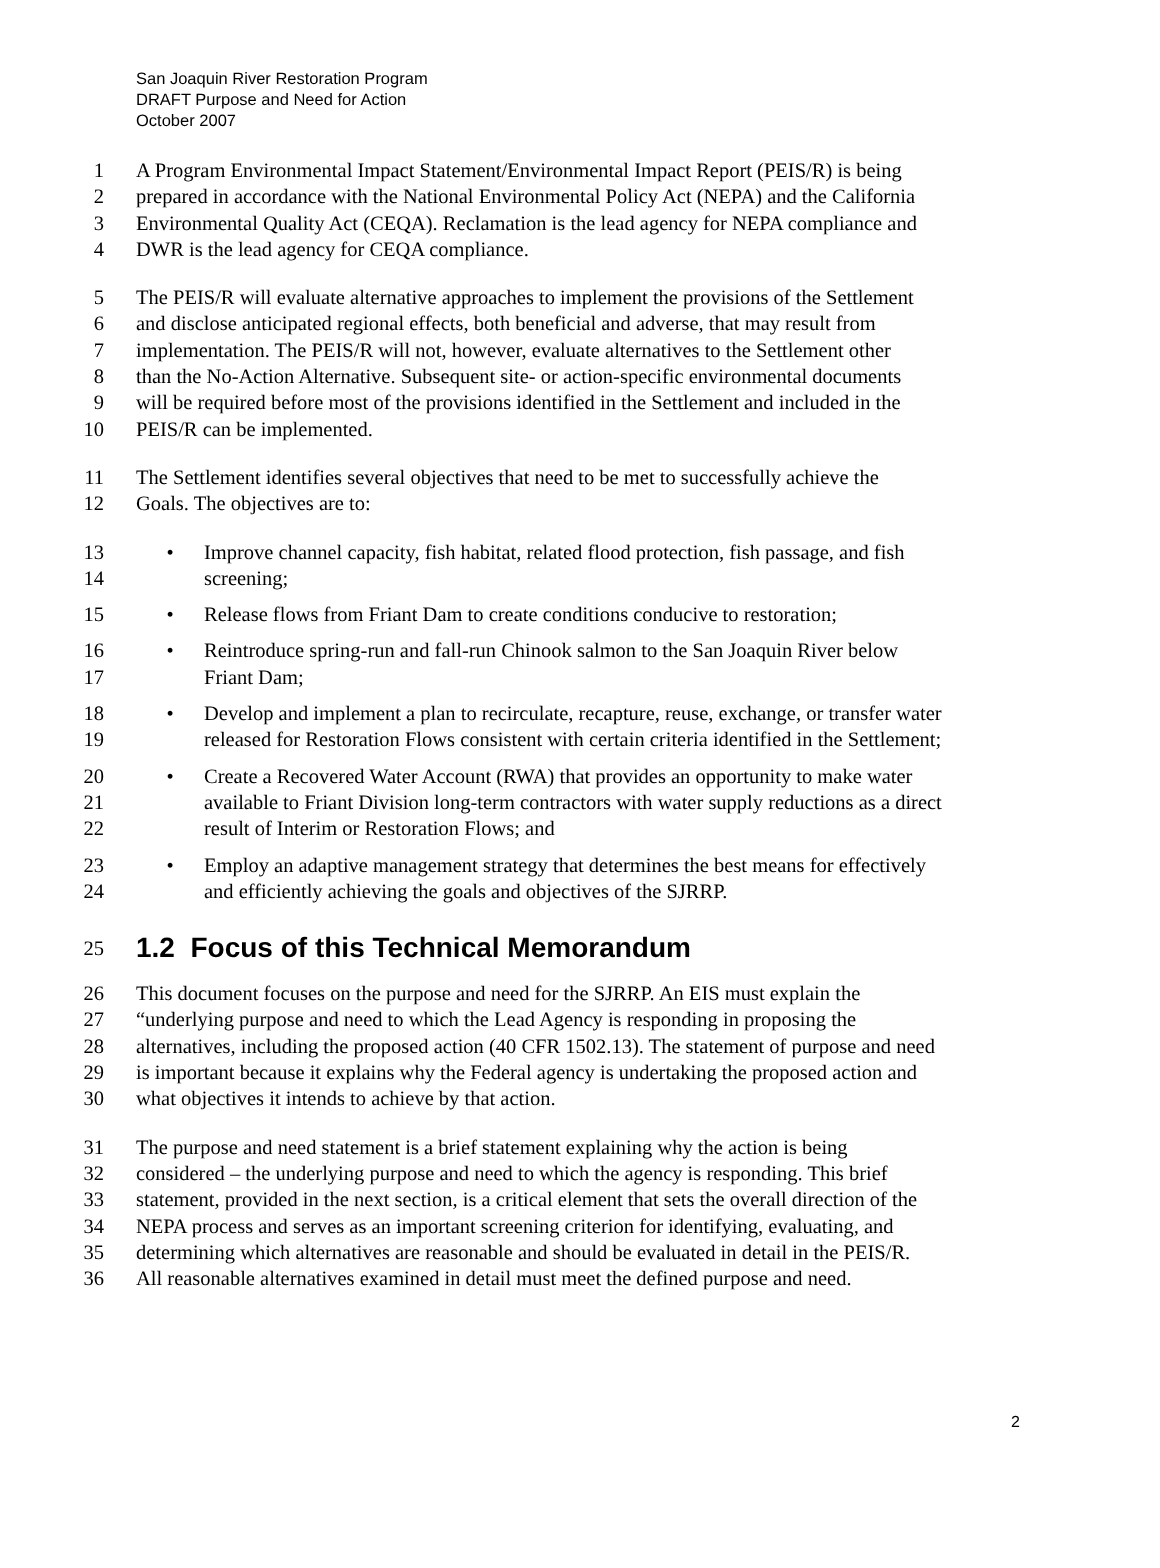San Joaquin River Restoration Program
DRAFT Purpose and Need for Action
October 2007
1 A Program Environmental Impact Statement/Environmental Impact Report (PEIS/R) is being
2 prepared in accordance with the National Environmental Policy Act (NEPA) and the California
3 Environmental Quality Act (CEQA). Reclamation is the lead agency for NEPA compliance and
4 DWR is the lead agency for CEQA compliance.
5 The PEIS/R will evaluate alternative approaches to implement the provisions of the Settlement
6 and disclose anticipated regional effects, both beneficial and adverse, that may result from
7 implementation. The PEIS/R will not, however, evaluate alternatives to the Settlement other
8 than the No-Action Alternative. Subsequent site- or action-specific environmental documents
9 will be required before most of the provisions identified in the Settlement and included in the
10 PEIS/R can be implemented.
11 The Settlement identifies several objectives that need to be met to successfully achieve the
12 Goals. The objectives are to:
13 • Improve channel capacity, fish habitat, related flood protection, fish passage, and fish
14 screening;
15 • Release flows from Friant Dam to create conditions conducive to restoration;
16 • Reintroduce spring-run and fall-run Chinook salmon to the San Joaquin River below
17 Friant Dam;
18 • Develop and implement a plan to recirculate, recapture, reuse, exchange, or transfer water
19 released for Restoration Flows consistent with certain criteria identified in the Settlement;
20 • Create a Recovered Water Account (RWA) that provides an opportunity to make water
21 available to Friant Division long-term contractors with water supply reductions as a direct
22 result of Interim or Restoration Flows; and
23 • Employ an adaptive management strategy that determines the best means for effectively
24 and efficiently achieving the goals and objectives of the SJRRP.
25 1.2 Focus of this Technical Memorandum
26 This document focuses on the purpose and need for the SJRRP. An EIS must explain the
27 “underlying purpose and need to which the Lead Agency is responding in proposing the
28 alternatives, including the proposed action (40 CFR 1502.13). The statement of purpose and need
29 is important because it explains why the Federal agency is undertaking the proposed action and
30 what objectives it intends to achieve by that action.
31 The purpose and need statement is a brief statement explaining why the action is being
32 considered – the underlying purpose and need to which the agency is responding. This brief
33 statement, provided in the next section, is a critical element that sets the overall direction of the
34 NEPA process and serves as an important screening criterion for identifying, evaluating, and
35 determining which alternatives are reasonable and should be evaluated in detail in the PEIS/R.
36 All reasonable alternatives examined in detail must meet the defined purpose and need.
2